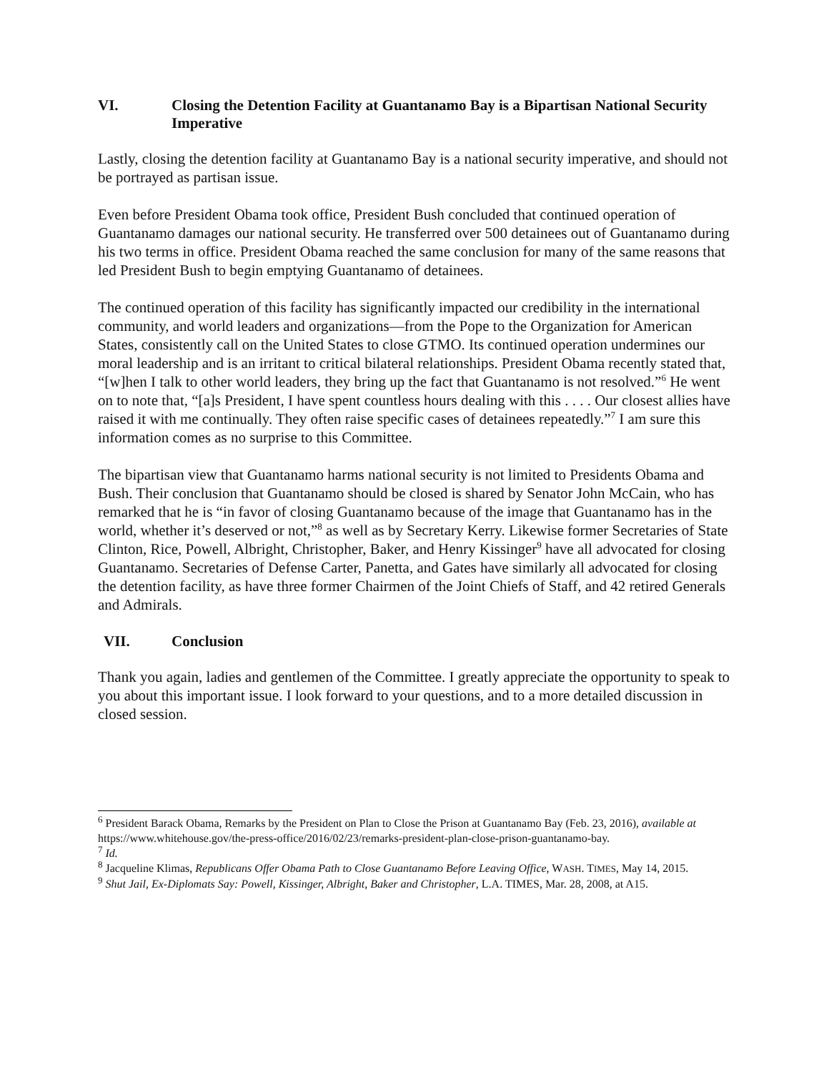VI. Closing the Detention Facility at Guantanamo Bay is a Bipartisan National Security Imperative
Lastly, closing the detention facility at Guantanamo Bay is a national security imperative, and should not be portrayed as partisan issue.
Even before President Obama took office, President Bush concluded that continued operation of Guantanamo damages our national security. He transferred over 500 detainees out of Guantanamo during his two terms in office. President Obama reached the same conclusion for many of the same reasons that led President Bush to begin emptying Guantanamo of detainees.
The continued operation of this facility has significantly impacted our credibility in the international community, and world leaders and organizations—from the Pope to the Organization for American States, consistently call on the United States to close GTMO. Its continued operation undermines our moral leadership and is an irritant to critical bilateral relationships. President Obama recently stated that, “[w]hen I talk to other world leaders, they bring up the fact that Guantanamo is not resolved.”<sup>6</sup> He went on to note that, “[a]s President, I have spent countless hours dealing with this . . . . Our closest allies have raised it with me continually. They often raise specific cases of detainees repeatedly.”<sup>7</sup> I am sure this information comes as no surprise to this Committee.
The bipartisan view that Guantanamo harms national security is not limited to Presidents Obama and Bush. Their conclusion that Guantanamo should be closed is shared by Senator John McCain, who has remarked that he is “in favor of closing Guantanamo because of the image that Guantanamo has in the world, whether it’s deserved or not,”<sup>8</sup> as well as by Secretary Kerry. Likewise former Secretaries of State Clinton, Rice, Powell, Albright, Christopher, Baker, and Henry Kissinger<sup>9</sup> have all advocated for closing Guantanamo. Secretaries of Defense Carter, Panetta, and Gates have similarly all advocated for closing the detention facility, as have three former Chairmen of the Joint Chiefs of Staff, and 42 retired Generals and Admirals.
VII. Conclusion
Thank you again, ladies and gentlemen of the Committee. I greatly appreciate the opportunity to speak to you about this important issue. I look forward to your questions, and to a more detailed discussion in closed session.
<sup>6</sup> President Barack Obama, Remarks by the President on Plan to Close the Prison at Guantanamo Bay (Feb. 23, 2016), available at https://www.whitehouse.gov/the-press-office/2016/02/23/remarks-president-plan-close-prison-guantanamo-bay.
<sup>7</sup> Id.
<sup>8</sup> Jacqueline Klimas, Republicans Offer Obama Path to Close Guantanamo Before Leaving Office, WASH. TIMES, May 14, 2015.
<sup>9</sup> Shut Jail, Ex-Diplomats Say: Powell, Kissinger, Albright, Baker and Christopher, L.A. TIMES, Mar. 28, 2008, at A15.